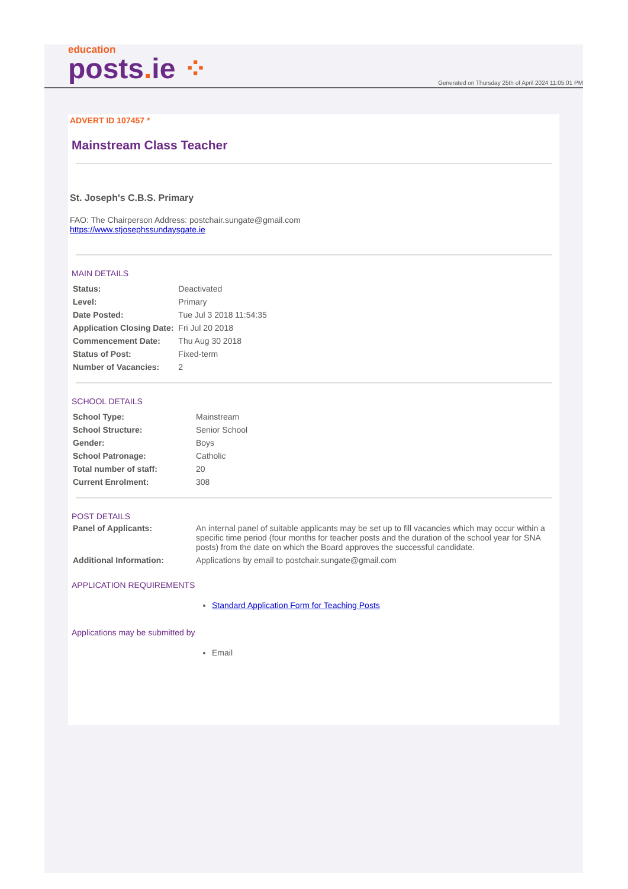education
posts. ie ⁘
Generated on Thursday 25th of April 2024 11:05:01 PM
ADVERT ID 107457 *
Mainstream Class Teacher
St. Joseph's C.B.S. Primary
FAO: The Chairperson Address: postchair.sungate@gmail.com
https://www.stjosephssundaysgate.ie
MAIN DETAILS
| Status: | Deactivated |
| Level: | Primary |
| Date Posted: | Tue Jul 3 2018 11:54:35 |
| Application Closing Date: | Fri Jul 20 2018 |
| Commencement Date: | Thu Aug 30 2018 |
| Status of Post: | Fixed-term |
| Number of Vacancies: | 2 |
SCHOOL DETAILS
| School Type: | Mainstream |
| School Structure: | Senior School |
| Gender: | Boys |
| School Patronage: | Catholic |
| Total number of staff: | 20 |
| Current Enrolment: | 308 |
POST DETAILS
| Panel of Applicants: | An internal panel of suitable applicants may be set up to fill vacancies which may occur within a specific time period (four months for teacher posts and the duration of the school year for SNA posts) from the date on which the Board approves the successful candidate. |
| Additional Information: | Applications by email to postchair.sungate@gmail.com |
APPLICATION REQUIREMENTS
Standard Application Form for Teaching Posts
Applications may be submitted by
Email